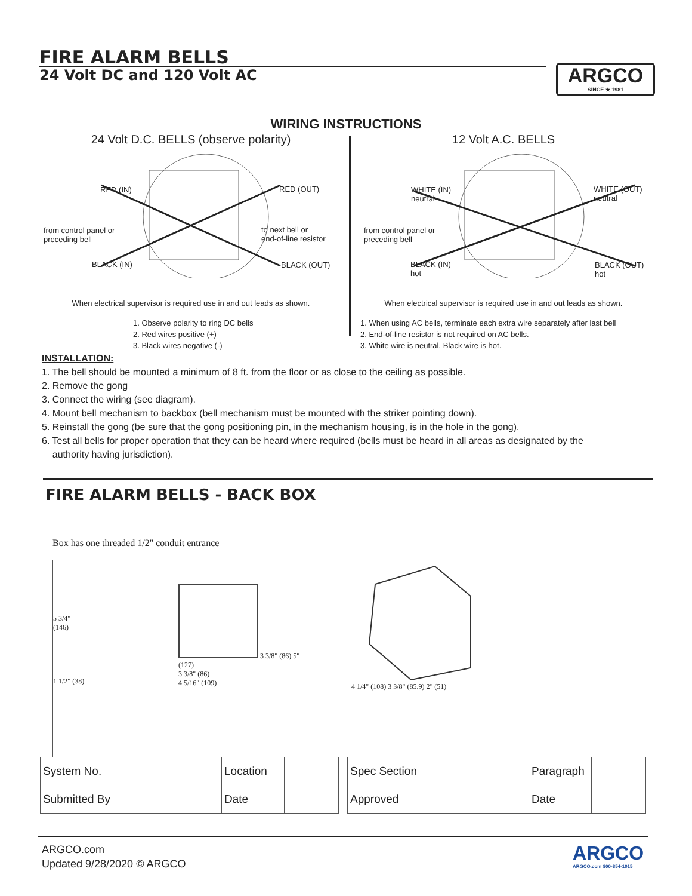FIRE ALARM BELLS
24 Volt DC and 120 Volt AC
ARGCO
SINCE ★ 1981
WIRING INSTRUCTIONS
24 Volt D.C. BELLS (observe polarity)
RED (IN) RED (OUT)
from control panel or
preceding bell
to next bell or
end-of-line resistor
BLACK (IN) BLACK (OUT)
When electrical supervisor is required use in and out leads as shown.
1. Observe polarity to ring DC bells
2. Red wires positive (+)
3. Black wires negative (-)
12 Volt A.C. BELLS
WHITE (IN)
neutral
WHITE (OUT)
neutral
from control panel or
preceding bell
BLACK (IN)
hot
BLACK (OUT)
hot
When electrical supervisor is required use in and out leads as shown.
1. When using AC bells, terminate each extra wire separately after last bell
2. End-of-line resistor is not required on AC bells.
3. White wire is neutral, Black wire is hot.
INSTALLATION:
1. The bell should be mounted a minimum of 8 ft. from the floor or as close to the ceiling as possible.
2. Remove the gong
3. Connect the wiring (see diagram).
4. Mount bell mechanism to backbox (bell mechanism must be mounted with the striker pointing down).
5. Reinstall the gong (be sure that the gong positioning pin, in the mechanism housing, is in the hole in the gong).
6. Test all bells for proper operation that they can be heard where required (bells must be heard in all areas as designated by the
authority having jurisdiction).
FIRE ALARM BELLS - BACK BOX
Box has one threaded 1/2" conduit entrance
5 3/4"
(146)
1 1/2" (38)
3 3/8" (86) 5" (127)
3 3/8" (86)
4 5/16" (109)
4 1/4" (108) 3 3/8" (85.9) 2" (51)
| System No. | | Location | |
| Submitted By | | Date | |
| Spec Section | | Paragraph | |
| Approved | | Date | |
ARGCO.com
Updated 9/28/2020 © ARGCO
ARGCO
ARGCO.com 800-854-1015